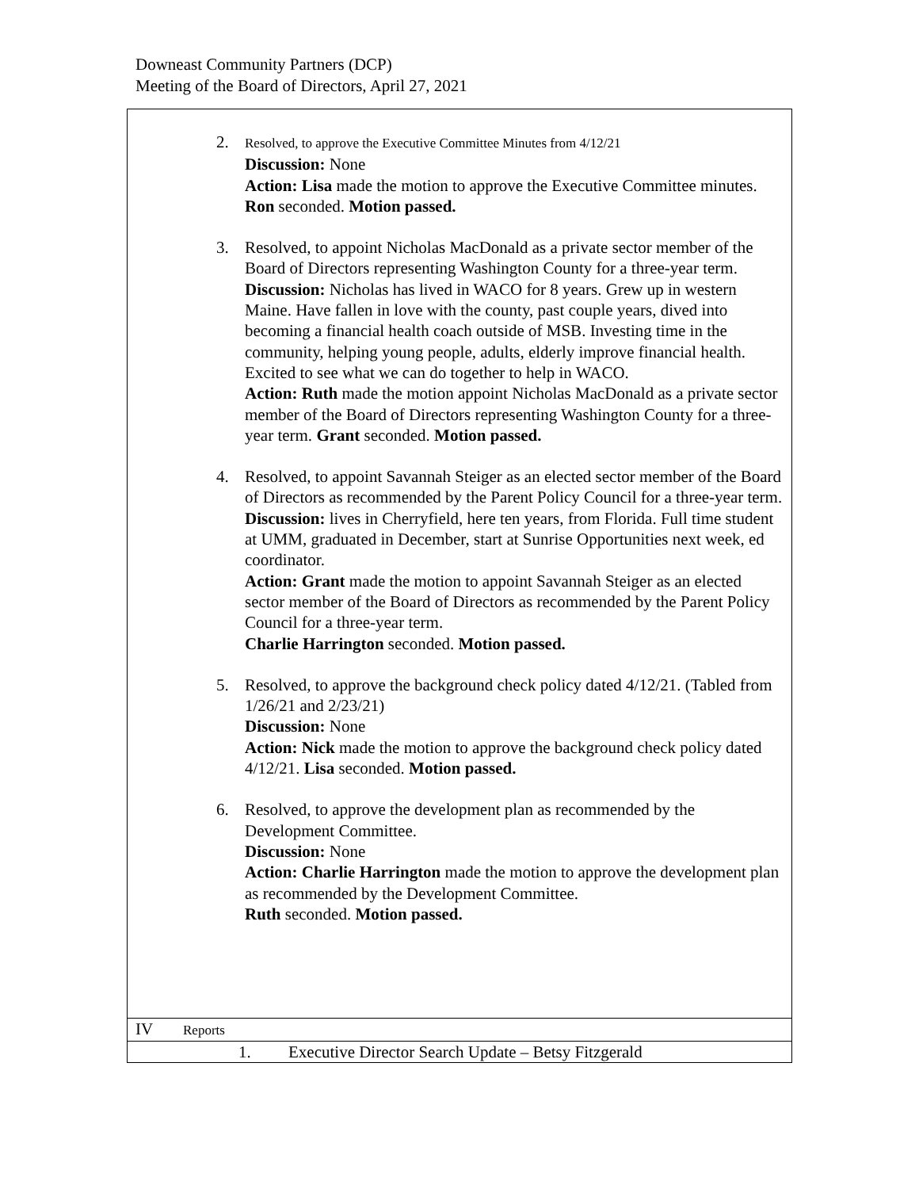Downeast Community Partners (DCP)
Meeting of the Board of Directors, April 27, 2021
| 2. Resolved, to approve the Executive Committee Minutes from 4/12/21 Discussion: None Action: Lisa made the motion to approve the Executive Committee minutes. Ron seconded. Motion passed. 3. Resolved, to appoint Nicholas MacDonald as a private sector member of the Board of Directors representing Washington County for a three-year term. Discussion: Nicholas has lived in WACO for 8 years. Grew up in western Maine. Have fallen in love with the county, past couple years, dived into becoming a financial health coach outside of MSB. Investing time in the community, helping young people, adults, elderly improve financial health. Excited to see what we can do together to help in WACO. Action: Ruth made the motion appoint Nicholas MacDonald as a private sector member of the Board of Directors representing Washington County for a three-year term. Grant seconded. Motion passed. 4. Resolved, to appoint Savannah Steiger as an elected sector member of the Board of Directors as recommended by the Parent Policy Council for a three-year term. Discussion: lives in Cherryfield, here ten years, from Florida. Full time student at UMM, graduated in December, start at Sunrise Opportunities next week, ed coordinator. Action: Grant made the motion to appoint Savannah Steiger as an elected sector member of the Board of Directors as recommended by the Parent Policy Council for a three-year term. Charlie Harrington seconded. Motion passed. 5. Resolved, to approve the background check policy dated 4/12/21. (Tabled from 1/26/21 and 2/23/21) Discussion: None Action: Nick made the motion to approve the background check policy dated 4/12/21. Lisa seconded. Motion passed. 6. Resolved, to approve the development plan as recommended by the Development Committee. Discussion: None Action: Charlie Harrington made the motion to approve the development plan as recommended by the Development Committee. Ruth seconded. Motion passed. | |
| IV | Reports |
| 1. Executive Director Search Update – Betsy Fitzgerald | |